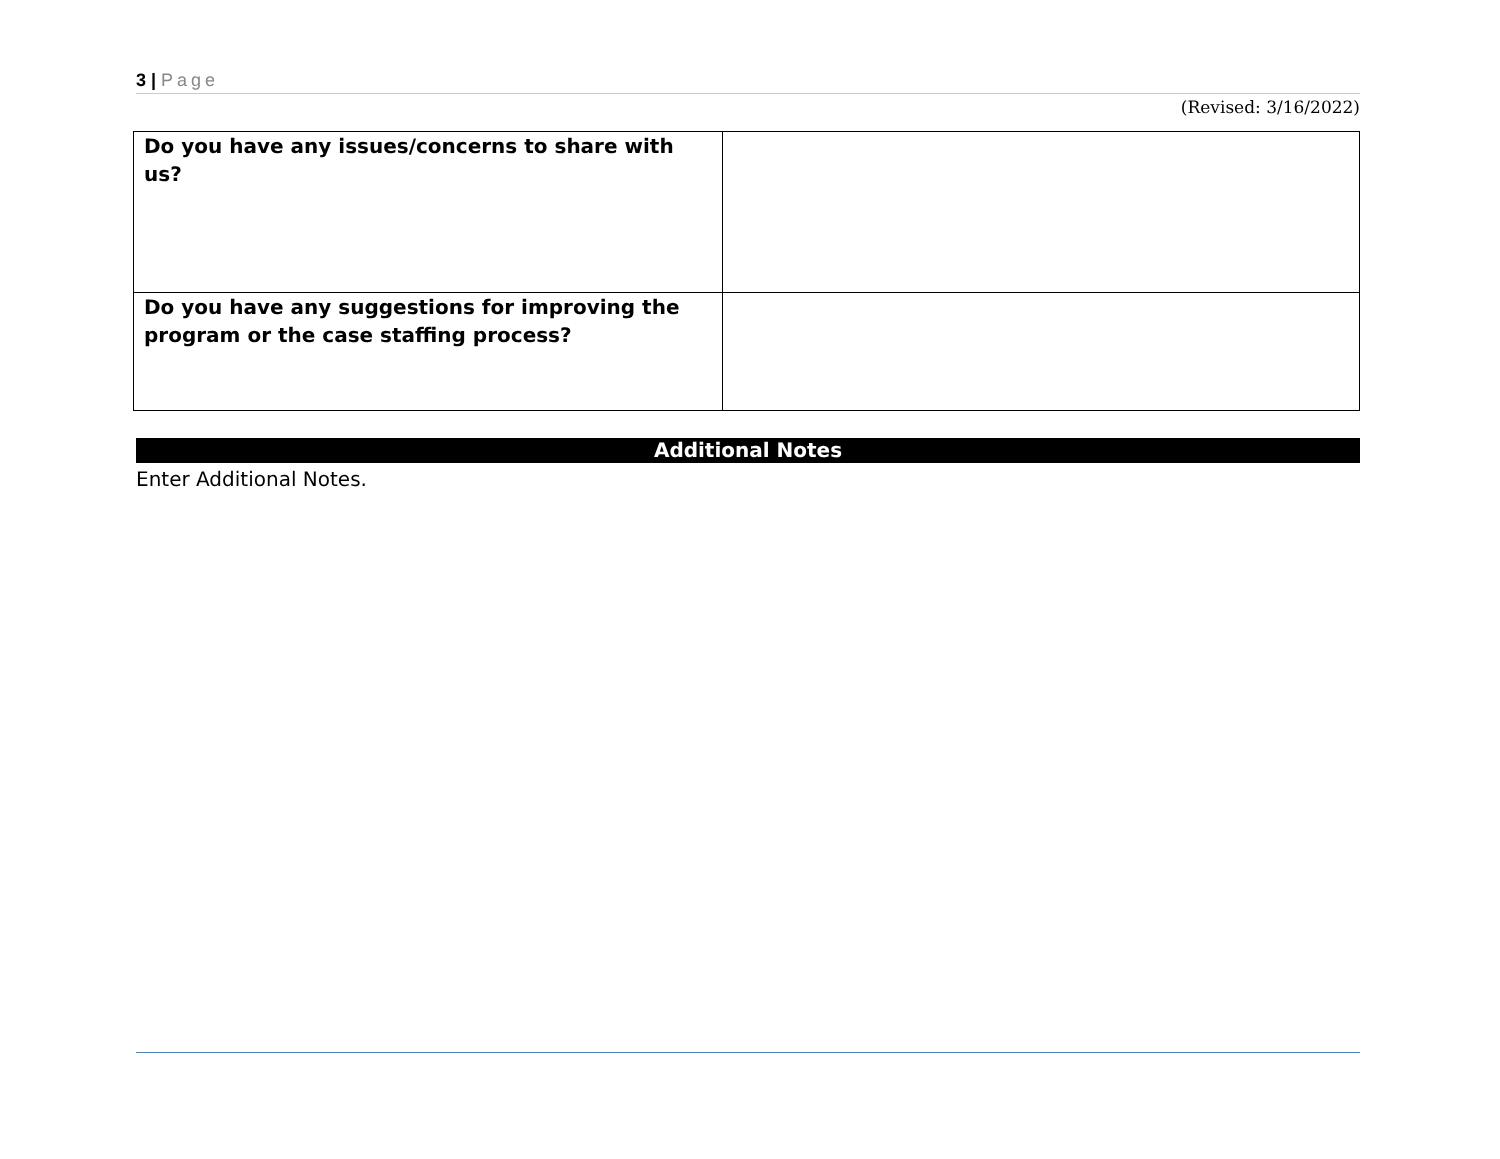3 | Page
(Revised: 3/16/2022)
| Do you have any issues/concerns to share with us? | |
| Do you have any suggestions for improving the program or the case staffing process? | |
Additional Notes
Enter Additional Notes.